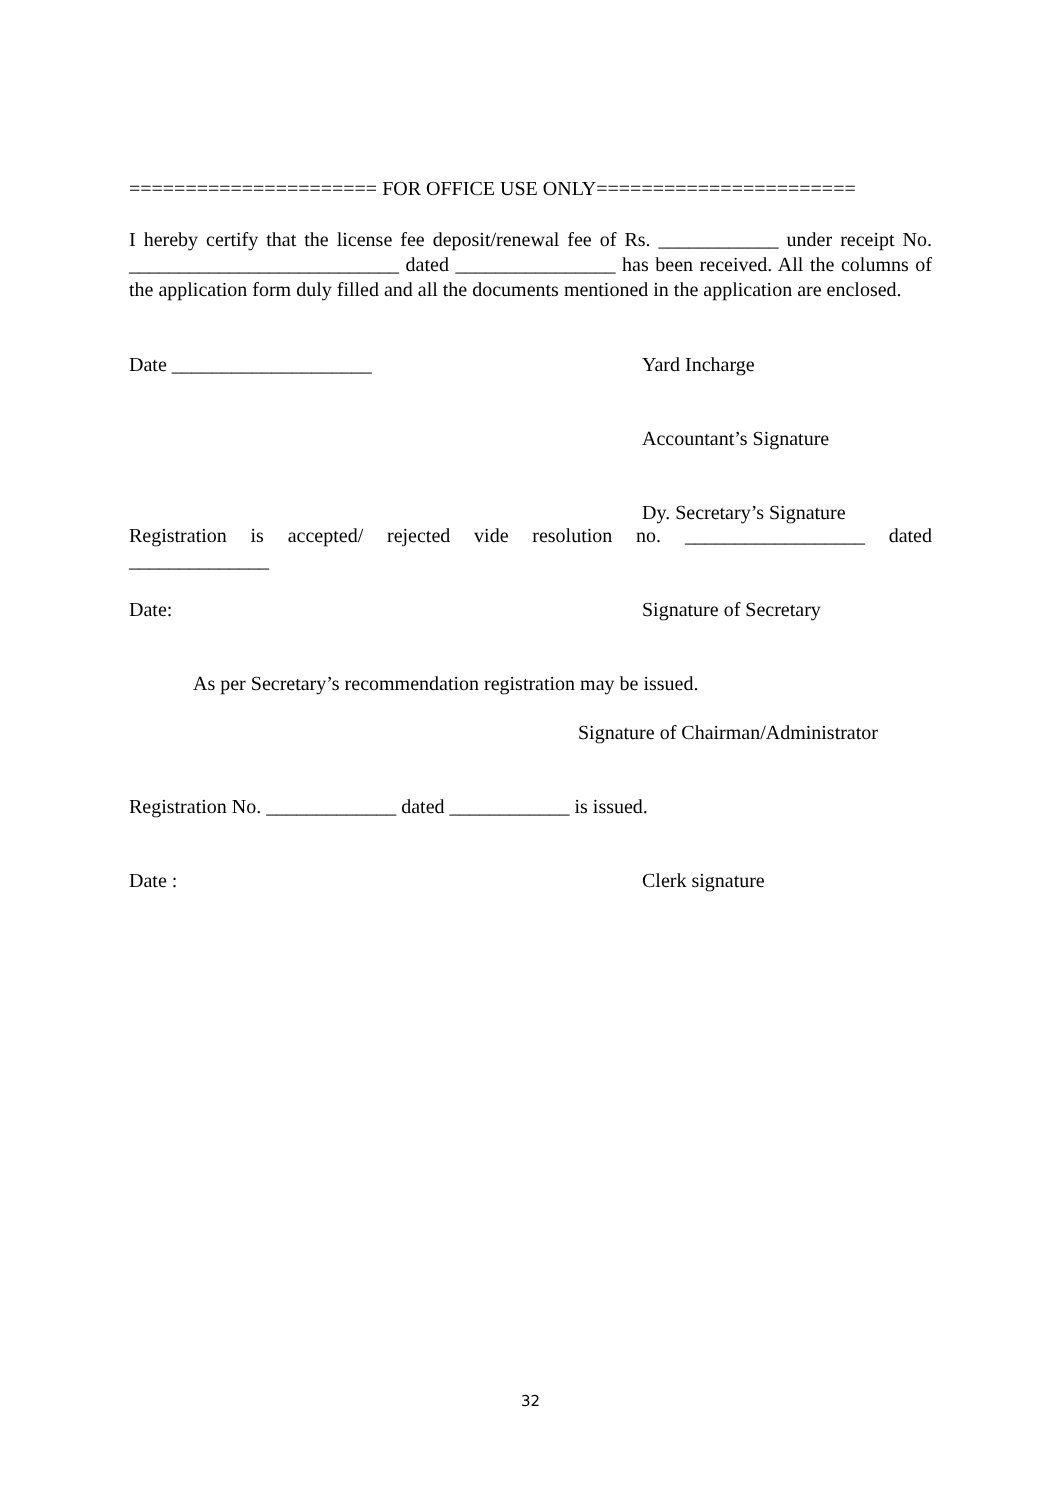====================== FOR OFFICE USE ONLY=======================
I hereby certify that the license fee deposit/renewal fee of Rs. ____________ under receipt No. ___________________________ dated ________________ has been received. All the columns of the application form duly filled and all the documents mentioned in the application are enclosed.
Date ____________________ Yard Incharge
Accountant’s Signature
Dy. Secretary’s Signature
Registration is accepted/ rejected vide resolution no. __________________ dated ______________
Date: Signature of Secretary
As per Secretary’s recommendation registration may be issued.
Signature of Chairman/Administrator
Registration No. _____________ dated ____________ is issued.
Date : Clerk signature
32